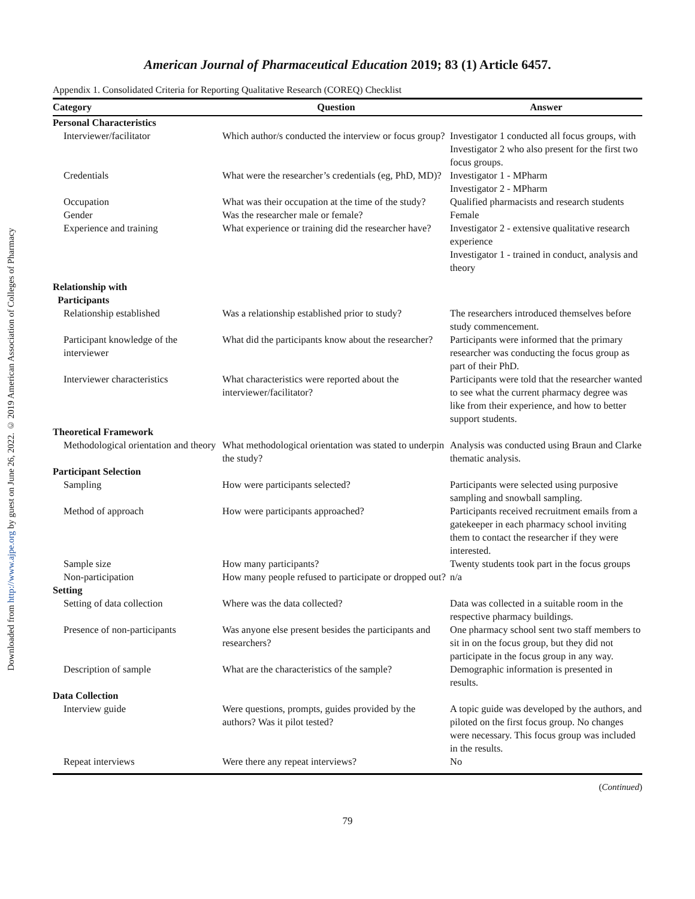Downloaded from http://www.ajpe.org by guest on June 26, 2022. © 2019 American Association of Colleges of Pharmacy
American Journal of Pharmaceutical Education 2019; 83 (1) Article 6457.
Appendix 1. Consolidated Criteria for Reporting Qualitative Research (COREQ) Checklist
| Category | Question | Answer |
| --- | --- | --- |
| Personal Characteristics | | |
| Interviewer/facilitator | Which author/s conducted the interview or focus group? | Investigator 1 conducted all focus groups, with Investigator 2 who also present for the first two focus groups. |
| Credentials | What were the researcher’s credentials (eg, PhD, MD)? | Investigator 1 - MPharm Investigator 2 - MPharm |
| Occupation | What was their occupation at the time of the study? | Qualified pharmacists and research students |
| Gender | Was the researcher male or female? | Female |
| Experience and training | What experience or training did the researcher have? | Investigator 2 - extensive qualitative research experience Investigator 1 - trained in conduct, analysis and theory |
| Relationship with Participants | | |
| Relationship established | Was a relationship established prior to study? | The researchers introduced themselves before study commencement. |
| Participant knowledge of the interviewer | What did the participants know about the researcher? | Participants were informed that the primary researcher was conducting the focus group as part of their PhD. |
| Interviewer characteristics | What characteristics were reported about the interviewer/facilitator? | Participants were told that the researcher wanted to see what the current pharmacy degree was like from their experience, and how to better support students. |
| Theoretical Framework | | |
| Methodological orientation and theory | What methodological orientation was stated to underpin the study? | Analysis was conducted using Braun and Clarke thematic analysis. |
| Participant Selection | | |
| Sampling | How were participants selected? | Participants were selected using purposive sampling and snowball sampling. |
| Method of approach | How were participants approached? | Participants received recruitment emails from a gatekeeper in each pharmacy school inviting them to contact the researcher if they were interested. |
| Sample size | How many participants? | Twenty students took part in the focus groups |
| Non-participation | How many people refused to participate or dropped out? | n/a |
| Setting | | |
| Setting of data collection | Where was the data collected? | Data was collected in a suitable room in the respective pharmacy buildings. |
| Presence of non-participants | Was anyone else present besides the participants and researchers? | One pharmacy school sent two staff members to sit in on the focus group, but they did not participate in the focus group in any way. |
| Description of sample | What are the characteristics of the sample? | Demographic information is presented in results. |
| Data Collection | | |
| Interview guide | Were questions, prompts, guides provided by the authors? Was it pilot tested? | A topic guide was developed by the authors, and piloted on the first focus group. No changes were necessary. This focus group was included in the results. |
| Repeat interviews | Were there any repeat interviews? | No |
(Continued)
79